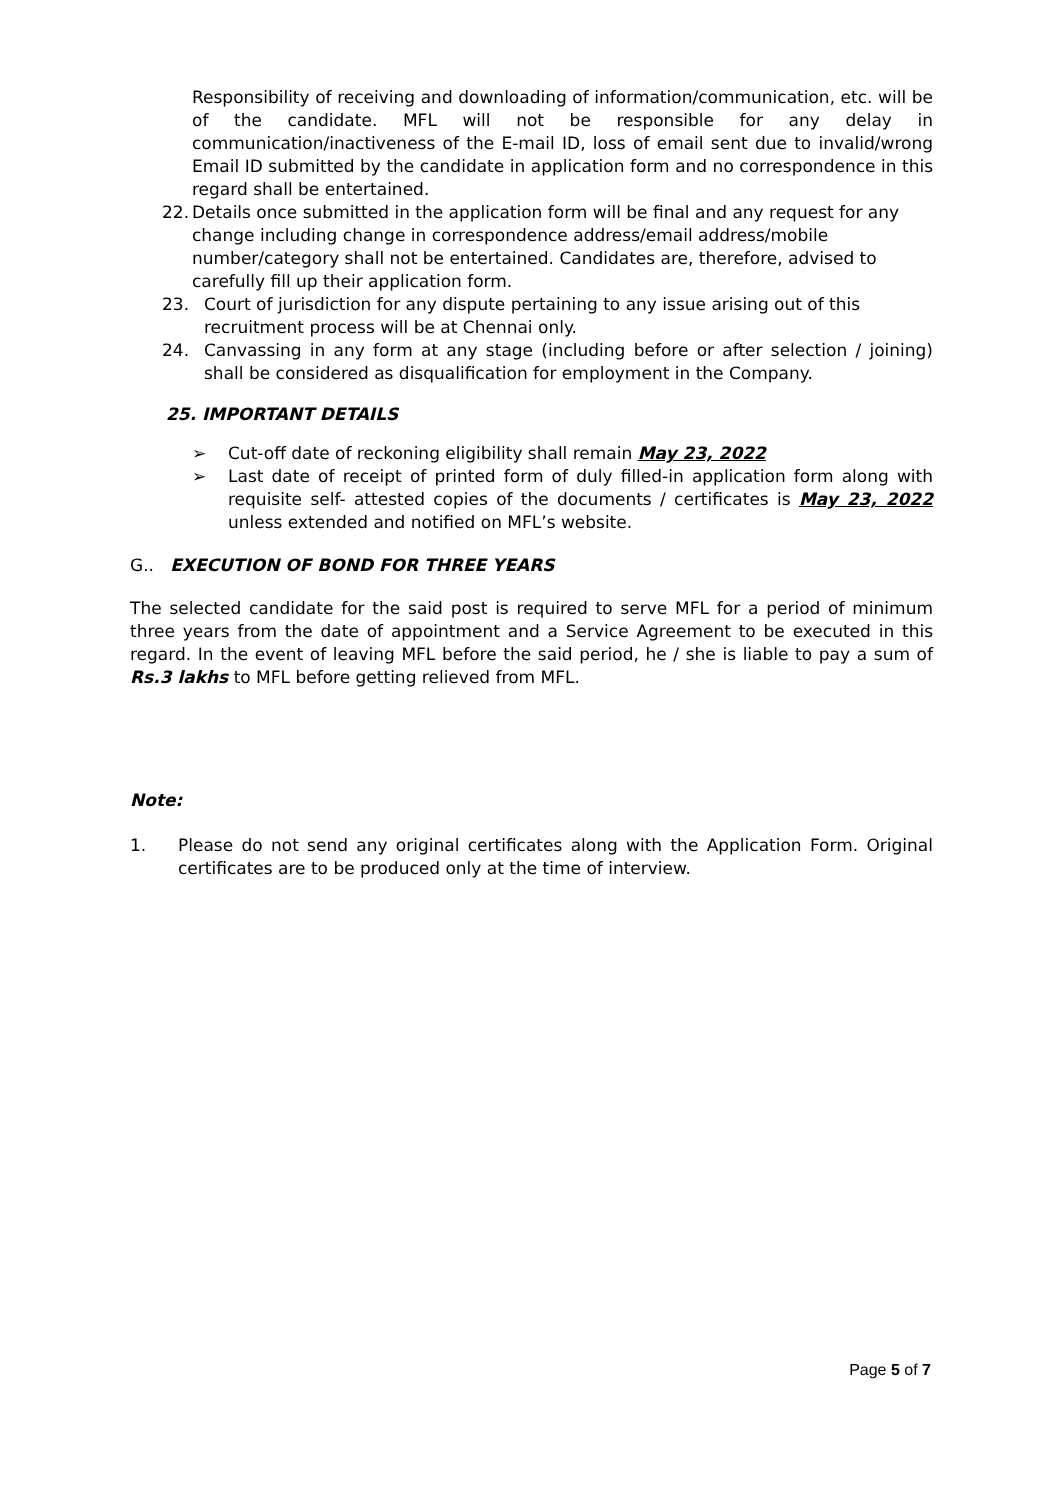Responsibility of receiving and downloading of information/communication, etc. will be of the candidate. MFL will not be responsible for any delay in communication/inactiveness of the E-mail ID, loss of email sent due to invalid/wrong Email ID submitted by the candidate in application form and no correspondence in this regard shall be entertained.
22. Details once submitted in the application form will be final and any request for any change including change in correspondence address/email address/mobile number/category shall not be entertained. Candidates are, therefore, advised to carefully fill up their application form.
23. Court of jurisdiction for any dispute pertaining to any issue arising out of this recruitment process will be at Chennai only.
24. Canvassing in any form at any stage (including before or after selection / joining) shall be considered as disqualification for employment in the Company.
25. IMPORTANT DETAILS
➢ Cut-off date of reckoning eligibility shall remain May 23, 2022
➢ Last date of receipt of printed form of duly filled-in application form along with requisite self- attested copies of the documents / certificates is May 23, 2022 unless extended and notified on MFL’s website.
G.. EXECUTION OF BOND FOR THREE YEARS
The selected candidate for the said post is required to serve MFL for a period of minimum three years from the date of appointment and a Service Agreement to be executed in this regard. In the event of leaving MFL before the said period, he / she is liable to pay a sum of Rs.3 lakhs to MFL before getting relieved from MFL.
Note:
1. Please do not send any original certificates along with the Application Form. Original certificates are to be produced only at the time of interview.
Page 5 of 7